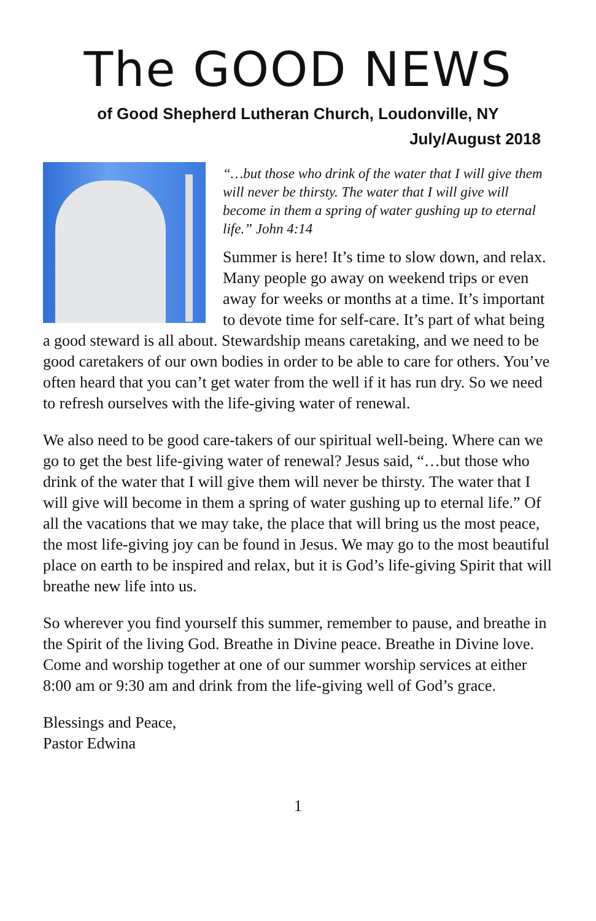The GOOD NEWS
of Good Shepherd Lutheran Church, Loudonville, NY
July/August 2018
“…but those who drink of the water that I will give them will never be thirsty. The water that I will give will become in them a spring of water gushing up to eternal life.” John 4:14
Summer is here! It’s time to slow down, and relax. Many people go away on weekend trips or even away for weeks or months at a time. It’s important to devote time for self-care. It’s part of what being a good steward is all about. Stewardship means caretaking, and we need to be good caretakers of our own bodies in order to be able to care for others. You’ve often heard that you can’t get water from the well if it has run dry. So we need to refresh ourselves with the life-giving water of renewal.
We also need to be good care-takers of our spiritual well-being. Where can we go to get the best life-giving water of renewal? Jesus said, “…but those who drink of the water that I will give them will never be thirsty. The water that I will give will become in them a spring of water gushing up to eternal life.” Of all the vacations that we may take, the place that will bring us the most peace, the most life-giving joy can be found in Jesus. We may go to the most beautiful place on earth to be inspired and relax, but it is God’s life-giving Spirit that will breathe new life into us.
So wherever you find yourself this summer, remember to pause, and breathe in the Spirit of the living God. Breathe in Divine peace. Breathe in Divine love. Come and worship together at one of our summer worship services at either 8:00 am or 9:30 am and drink from the life-giving well of God’s grace.
Blessings and Peace,
Pastor Edwina
1